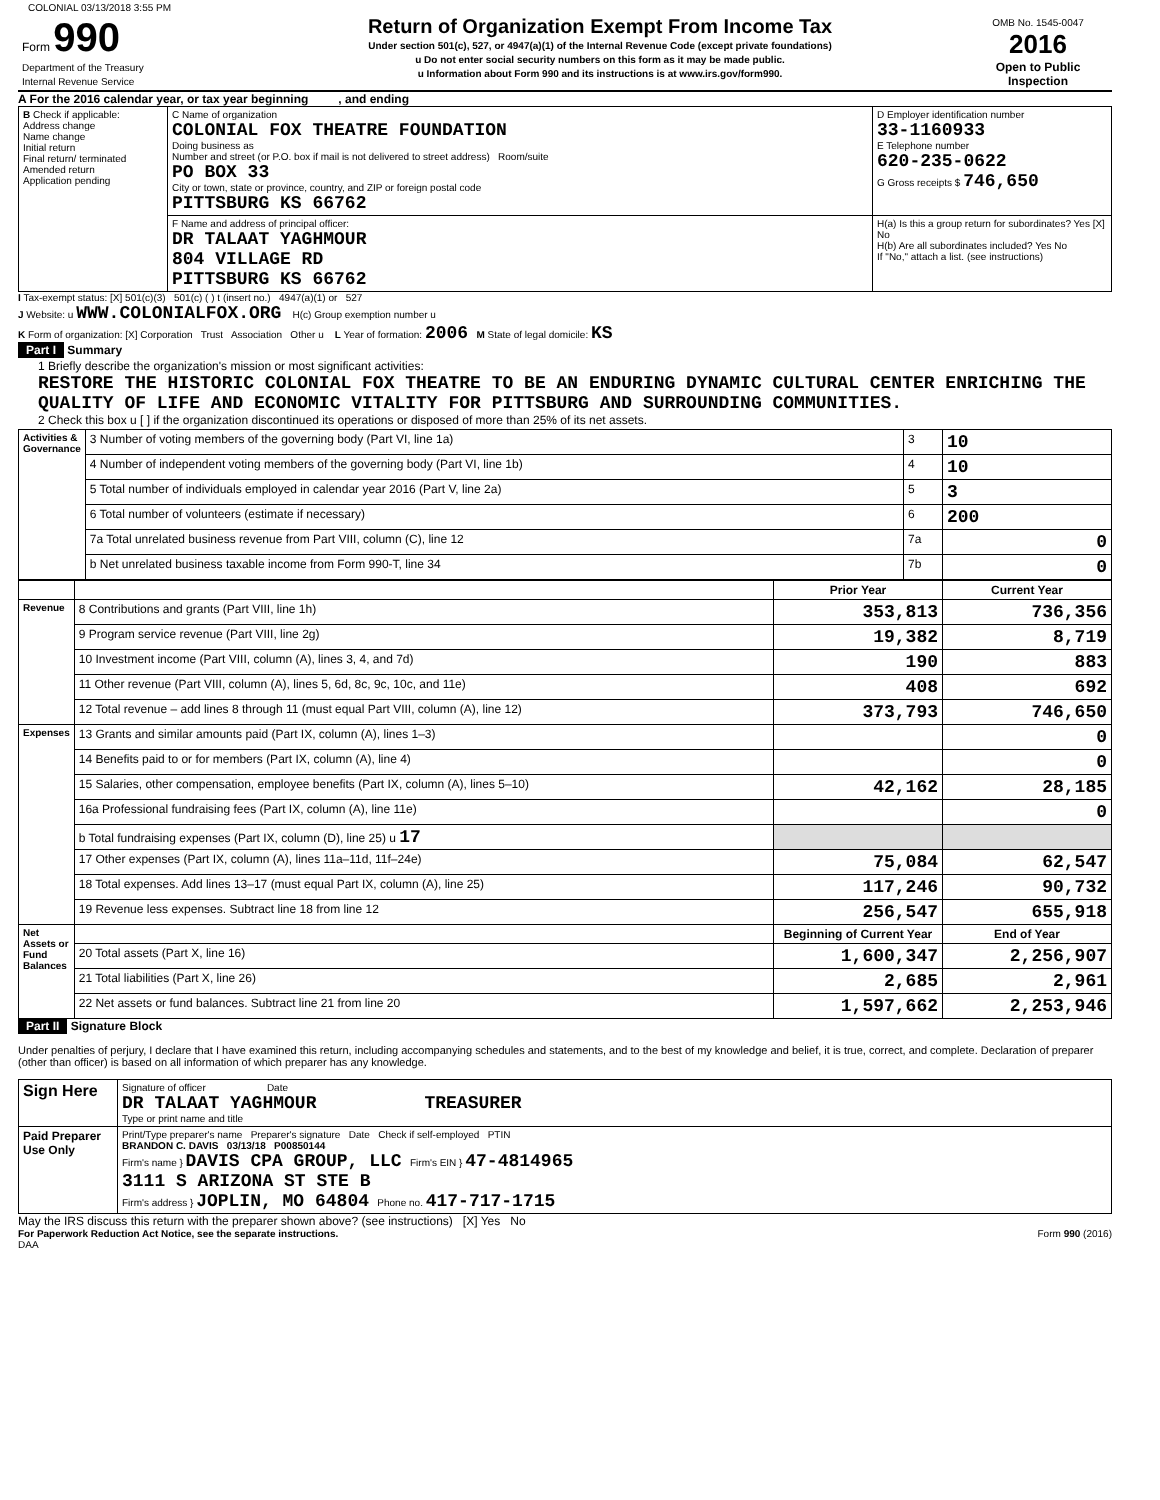COLONIAL 03/13/2018 3:55 PM
| Form 990 Department of the Treasury Internal Revenue Service | Return of Organization Exempt From Income Tax Under section 501(c), 527, or 4947(a)(1) of the Internal Revenue Code (except private foundations) u Do not enter social security numbers on this form as it may be made public. u Information about Form 990 and its instructions is at www.irs.gov/form990. | OMB No. 1545-0047 2016 Open to Public Inspection |
A For the 2016 calendar year, or tax year beginning , and ending
| B Check if applicable: Address change Name change Initial return Final return/ terminated Amended return Application pending | C Name of organization COLONIAL FOX THEATRE FOUNDATION Doing business as Number and street (or P.O. box if mail is not delivered to street address) Room/suite PO BOX 33 City or town, state or province, country, and ZIP or foreign postal code PITTSBURG KS 66762 | D Employer identification number 33-1160933 E Telephone number 620-235-0622 G Gross receipts $ 746,650 |
| | F Name and address of principal officer: DR TALAAT YAGHMOUR 804 VILLAGE RD PITTSBURG KS 66762 | H(a) Is this a group return for subordinates? Yes [X] No H(b) Are all subordinates included? Yes No If "No," attach a list. (see instructions) |
I Tax-exempt status: [X] 501(c)(3) 501(c) ( ) t (insert no.) 4947(a)(1) or 527
J Website: u WWW.COLONIALFOX.ORG H(c) Group exemption number u
K Form of organization: [X] Corporation Trust Association Other u L Year of formation: 2006 M State of legal domicile: KS
Part I Summary
1 Briefly describe the organization's mission or most significant activities:
RESTORE THE HISTORIC COLONIAL FOX THEATRE TO BE AN ENDURING DYNAMIC CULTURAL CENTER ENRICHING THE QUALITY OF LIFE AND ECONOMIC VITALITY FOR PITTSBURG AND SURROUNDING COMMUNITIES.
2 Check this box u [ ] if the organization discontinued its operations or disposed of more than 25% of its net assets.
| Activities & Governance | 3 Number of voting members of the governing body (Part VI, line 1a) | 3 | 10 |
| | 4 Number of independent voting members of the governing body (Part VI, line 1b) | 4 | 10 |
| | 5 Total number of individuals employed in calendar year 2016 (Part V, line 2a) | 5 | 3 |
| | 6 Total number of volunteers (estimate if necessary) | 6 | 200 |
| | 7a Total unrelated business revenue from Part VIII, column (C), line 12 | 7a | 0 |
| | b Net unrelated business taxable income from Form 990-T, line 34 | 7b | 0 |
| | | Prior Year | Current Year |
| --- | --- | --- | --- |
| Revenue | 8 Contributions and grants (Part VIII, line 1h) | 353,813 | 736,356 |
| | 9 Program service revenue (Part VIII, line 2g) | 19,382 | 8,719 |
| | 10 Investment income (Part VIII, column (A), lines 3, 4, and 7d) | 190 | 883 |
| | 11 Other revenue (Part VIII, column (A), lines 5, 6d, 8c, 9c, 10c, and 11e) | 408 | 692 |
| | 12 Total revenue – add lines 8 through 11 (must equal Part VIII, column (A), line 12) | 373,793 | 746,650 |
| Expenses | 13 Grants and similar amounts paid (Part IX, column (A), lines 1–3) | | 0 |
| | 14 Benefits paid to or for members (Part IX, column (A), line 4) | | 0 |
| | 15 Salaries, other compensation, employee benefits (Part IX, column (A), lines 5–10) | 42,162 | 28,185 |
| | 16a Professional fundraising fees (Part IX, column (A), line 11e) | | 0 |
| | b Total fundraising expenses (Part IX, column (D), line 25) u 17 | | |
| | 17 Other expenses (Part IX, column (A), lines 11a–11d, 11f–24e) | 75,084 | 62,547 |
| | 18 Total expenses. Add lines 13–17 (must equal Part IX, column (A), line 25) | 117,246 | 90,732 |
| | 19 Revenue less expenses. Subtract line 18 from line 12 | 256,547 | 655,918 |
| Net Assets or Fund Balances | | Beginning of Current Year | End of Year |
| | 20 Total assets (Part X, line 16) | 1,600,347 | 2,256,907 |
| | 21 Total liabilities (Part X, line 26) | 2,685 | 2,961 |
| | 22 Net assets or fund balances. Subtract line 21 from line 20 | 1,597,662 | 2,253,946 |
Part II Signature Block
Under penalties of perjury, I declare that I have examined this return, including accompanying schedules and statements, and to the best of my knowledge and belief, it is true, correct, and complete. Declaration of preparer (other than officer) is based on all information of which preparer has any knowledge.
| Sign Here | Signature of officer Date DR TALAAT YAGHMOUR TREASURER Type or print name and title |
| Paid Preparer Use Only | Print/Type preparer's name Preparer's signature Date Check if self-employed PTIN BRANDON C. DAVIS 03/13/18 P00850144 Firm's name } DAVIS CPA GROUP, LLC Firm's EIN } 47-4814965 3111 S ARIZONA ST STE B Firm's address } JOPLIN, MO 64804 Phone no. 417-717-1715 |
May the IRS discuss this return with the preparer shown above? (see instructions) [X] Yes No
For Paperwork Reduction Act Notice, see the separate instructions. Form 990 (2016)
DAA